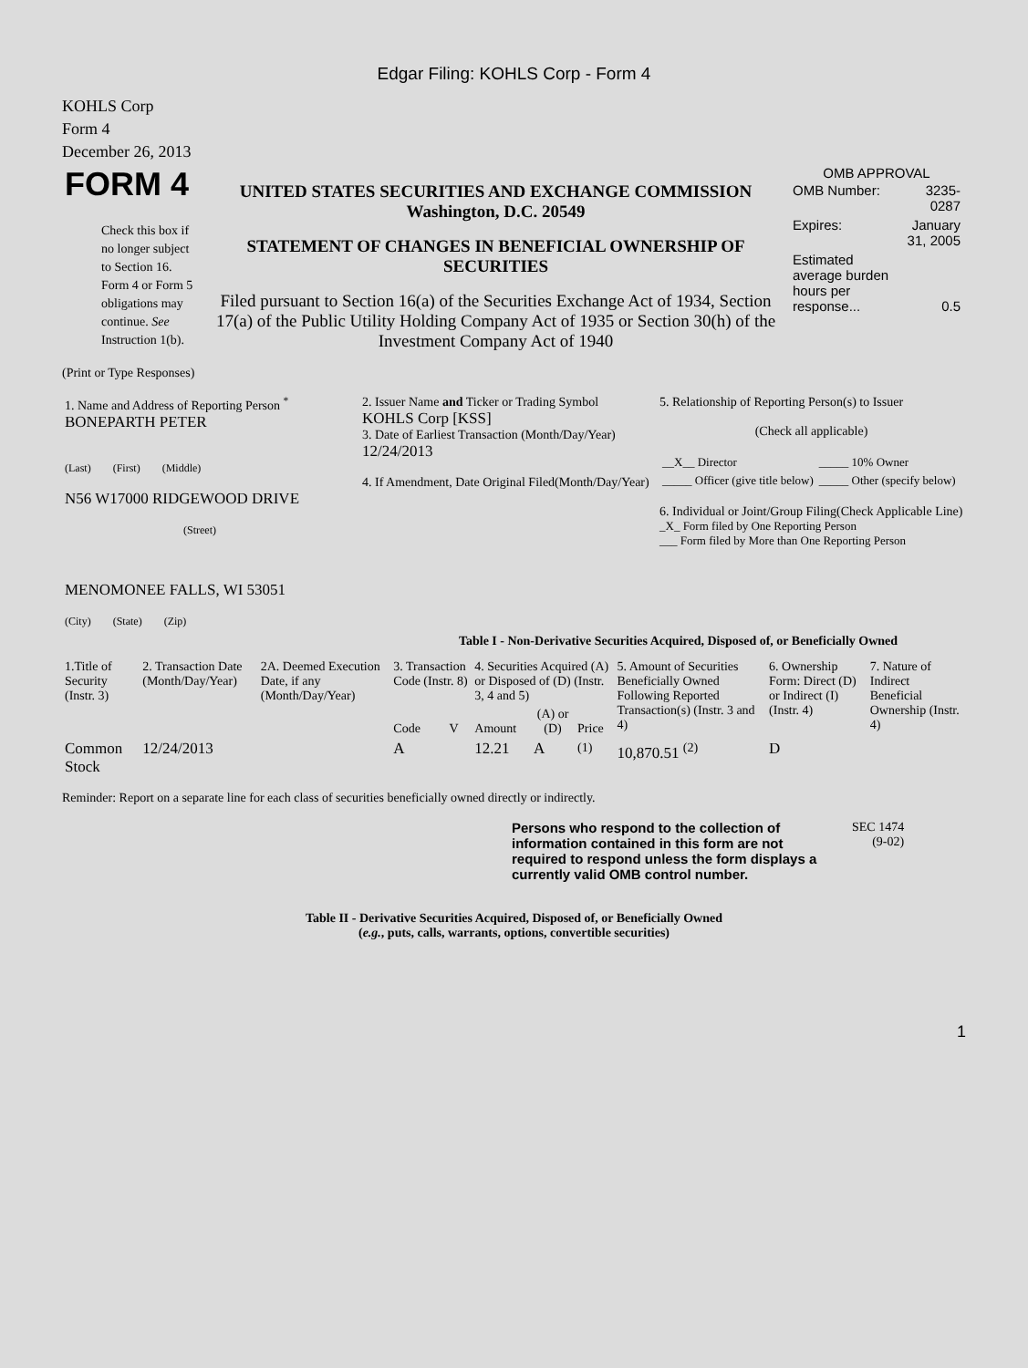Edgar Filing: KOHLS Corp - Form 4
KOHLS Corp
Form 4
December 26, 2013
| FORM 4 Check this box if no longer subject to Section 16. Form 4 or Form 5 obligations may continue. See Instruction 1(b). | UNITED STATES SECURITIES AND EXCHANGE COMMISSION Washington, D.C. 20549 STATEMENT OF CHANGES IN BENEFICIAL OWNERSHIP OF SECURITIES Filed pursuant to Section 16(a) of the Securities Exchange Act of 1934, Section 17(a) of the Public Utility Holding Company Act of 1935 or Section 30(h) of the Investment Company Act of 1940 | OMB APPROVAL / OMB Number: / 3235-0287 / / Expires: / January 31, 2005 / / Estimated average burden hours per response... / 0.5 / |
(Print or Type Responses)
| 1. Name and Address of Reporting Person <sup>*</sup> BONEPARTH PETER (Last) (First) (Middle) N56 W17000 RIDGEWOOD DRIVE (Street) MENOMONEE FALLS, WI 53051 (City) (State) (Zip) | 2. Issuer Name and Ticker or Trading Symbol KOHLS Corp [KSS] 3. Date of Earliest Transaction (Month/Day/Year) 12/24/2013 4. If Amendment, Date Original Filed(Month/Day/Year) | 5. Relationship of Reporting Person(s) to Issuer (Check all applicable) / __X__ Director / _____ 10% Owner / / _____ Officer (give title below) / _____ Other (specify below) / 6. Individual or Joint/Group Filing(Check Applicable Line) _X_ Form filed by One Reporting Person ___ Form filed by More than One Reporting Person |
Table I - Non-Derivative Securities Acquired, Disposed of, or Beneficially Owned
| 1.Title of Security (Instr. 3) | 2. Transaction Date (Month/Day/Year) | 2A. Deemed Execution Date, if any (Month/Day/Year) | 3. Transaction Code (Instr. 8) | | 4. Securities Acquired (A) or Disposed of (D) (Instr. 3, 4 and 5) | | | 5. Amount of Securities Beneficially Owned Following Reported Transaction(s) (Instr. 3 and 4) | 6. Ownership Form: Direct (D) or Indirect (I) (Instr. 4) | 7. Nature of Indirect Beneficial Ownership (Instr. 4) |
| --- | --- | --- | --- | --- | --- | --- | --- | --- | --- | --- |
| | | | Code | V | Amount | (A) or (D) | Price | | | |
| Common Stock | 12/24/2013 | | A | | 12.21 | A | <sup>(1)</sup> | 10,870.51 <sup>(2)</sup> | D | |
Reminder: Report on a separate line for each class of securities beneficially owned directly or indirectly.
| Persons who respond to the collection of information contained in this form are not required to respond unless the form displays a currently valid OMB control number. | SEC 1474 (9-02) |
Table II - Derivative Securities Acquired, Disposed of, or Beneficially Owned
(e.g., puts, calls, warrants, options, convertible securities)
1